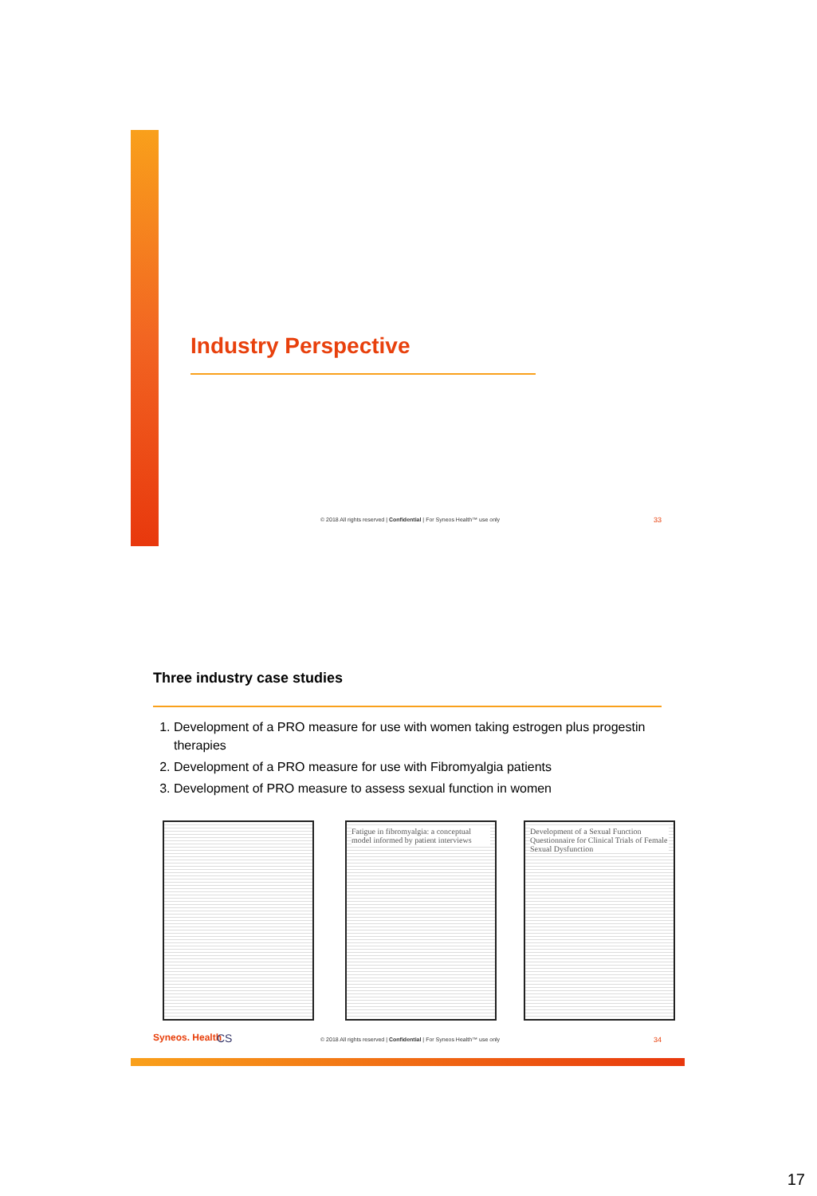Industry Perspective
© 2018 All rights reserved | Confidential | For Syneos Health™ use only
33
Three industry case studies
1. Development of a PRO measure for use with women taking estrogen plus progestin therapies
2. Development of a PRO measure for use with Fibromyalgia patients
3. Development of PRO measure to assess sexual function in women
Fatigue in fibromyalgia: a conceptual model informed by patient interviews
Development of a Sexual Function Questionnaire for Clinical Trials of Female Sexual Dysfunction
Syneos. Health CS
© 2018 All rights reserved | Confidential | For Syneos Health™ use only
34
17